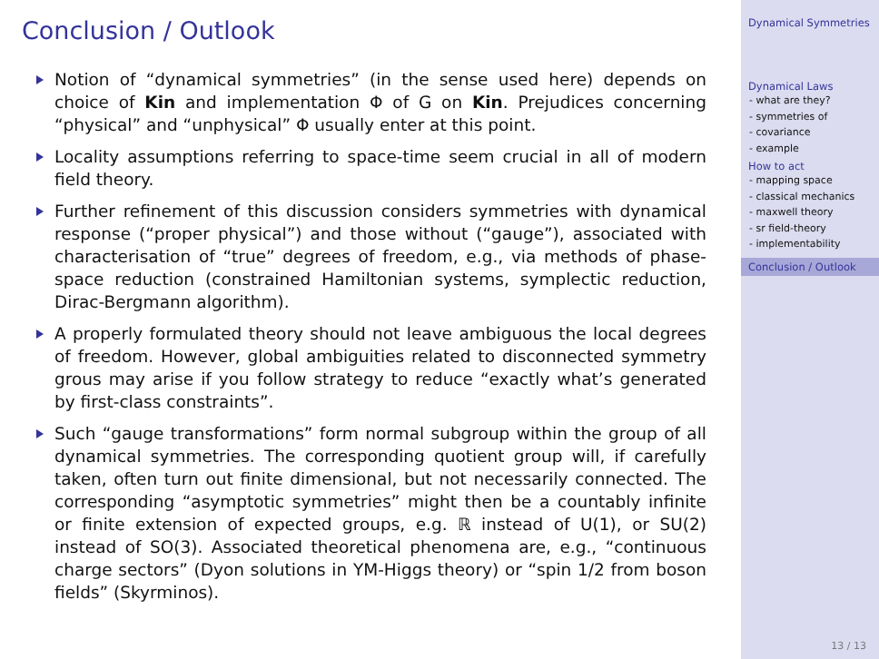Conclusion / Outlook
Notion of “dynamical symmetries” (in the sense used here) depends on choice of Kin and implementation Φ of G on Kin. Prejudices concerning “physical” and “unphysical” Φ usually enter at this point.
Locality assumptions referring to space-time seem crucial in all of modern field theory.
Further refinement of this discussion considers symmetries with dynamical response (“proper physical”) and those without (“gauge”), associated with characterisation of “true” degrees of freedom, e.g., via methods of phase-space reduction (constrained Hamiltonian systems, symplectic reduction, Dirac-Bergmann algorithm).
A properly formulated theory should not leave ambiguous the local degrees of freedom. However, global ambiguities related to disconnected symmetry grous may arise if you follow strategy to reduce “exactly what’s generated by first-class constraints”.
Such “gauge transformations” form normal subgroup within the group of all dynamical symmetries. The corresponding quotient group will, if carefully taken, often turn out finite dimensional, but not necessarily connected. The corresponding “asymptotic symmetries” might then be a countably infinite or finite extension of expected groups, e.g. ℝ instead of U(1), or SU(2) instead of SO(3). Associated theoretical phenomena are, e.g., “continuous charge sectors” (Dyon solutions in YM-Higgs theory) or “spin 1/2 from boson fields” (Skyrminos).
Dynamical Symmetries
Dynamical Laws
- what are they?
- symmetries of
- covariance
- example
How to act
- mapping space
- classical mechanics
- maxwell theory
- sr field-theory
- implementability
Conclusion / Outlook
13 / 13